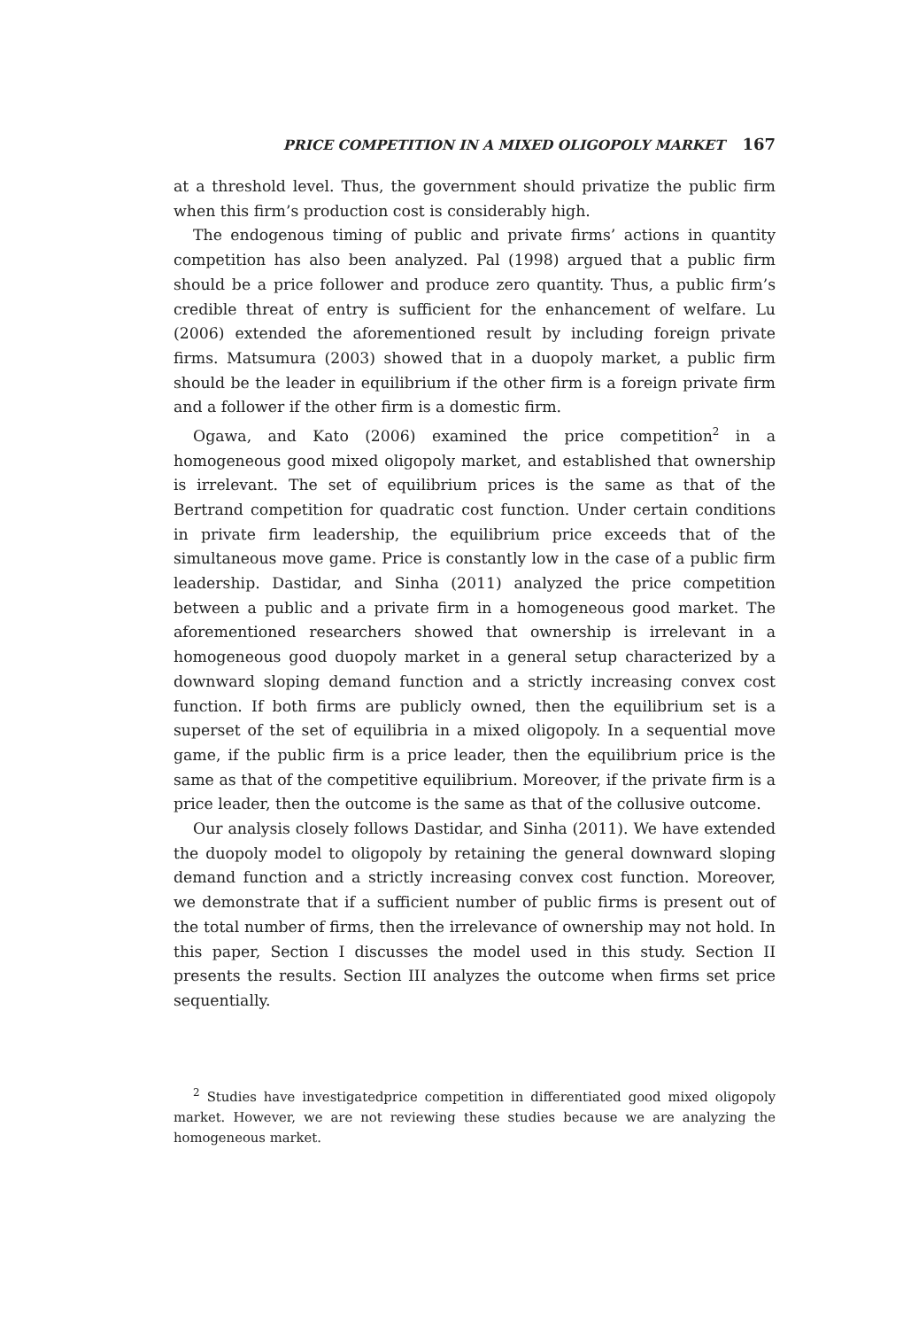PRICE COMPETITION IN A MIXED OLIGOPOLY MARKET 167
at a threshold level. Thus, the government should privatize the public firm when this firm’s production cost is considerably high.
The endogenous timing of public and private firms’ actions in quantity competition has also been analyzed. Pal (1998) argued that a public firm should be a price follower and produce zero quantity. Thus, a public firm’s credible threat of entry is sufficient for the enhancement of welfare. Lu (2006) extended the aforementioned result by including foreign private firms. Matsumura (2003) showed that in a duopoly market, a public firm should be the leader in equilibrium if the other firm is a foreign private firm and a follower if the other firm is a domestic firm.
Ogawa, and Kato (2006) examined the price competition<sup>2</sup> in a homogeneous good mixed oligopoly market, and established that ownership is irrelevant. The set of equilibrium prices is the same as that of the Bertrand competition for quadratic cost function. Under certain conditions in private firm leadership, the equilibrium price exceeds that of the simultaneous move game. Price is constantly low in the case of a public firm leadership. Dastidar, and Sinha (2011) analyzed the price competition between a public and a private firm in a homogeneous good market. The aforementioned researchers showed that ownership is irrelevant in a homogeneous good duopoly market in a general setup characterized by a downward sloping demand function and a strictly increasing convex cost function. If both firms are publicly owned, then the equilibrium set is a superset of the set of equilibria in a mixed oligopoly. In a sequential move game, if the public firm is a price leader, then the equilibrium price is the same as that of the competitive equilibrium. Moreover, if the private firm is a price leader, then the outcome is the same as that of the collusive outcome.
Our analysis closely follows Dastidar, and Sinha (2011). We have extended the duopoly model to oligopoly by retaining the general downward sloping demand function and a strictly increasing convex cost function. Moreover, we demonstrate that if a sufficient number of public firms is present out of the total number of firms, then the irrelevance of ownership may not hold. In this paper, Section I discusses the model used in this study. Section II presents the results. Section III analyzes the outcome when firms set price sequentially.
<sup>2</sup> Studies have investigatedprice competition in differentiated good mixed oligopoly market. However, we are not reviewing these studies because we are analyzing the homogeneous market.